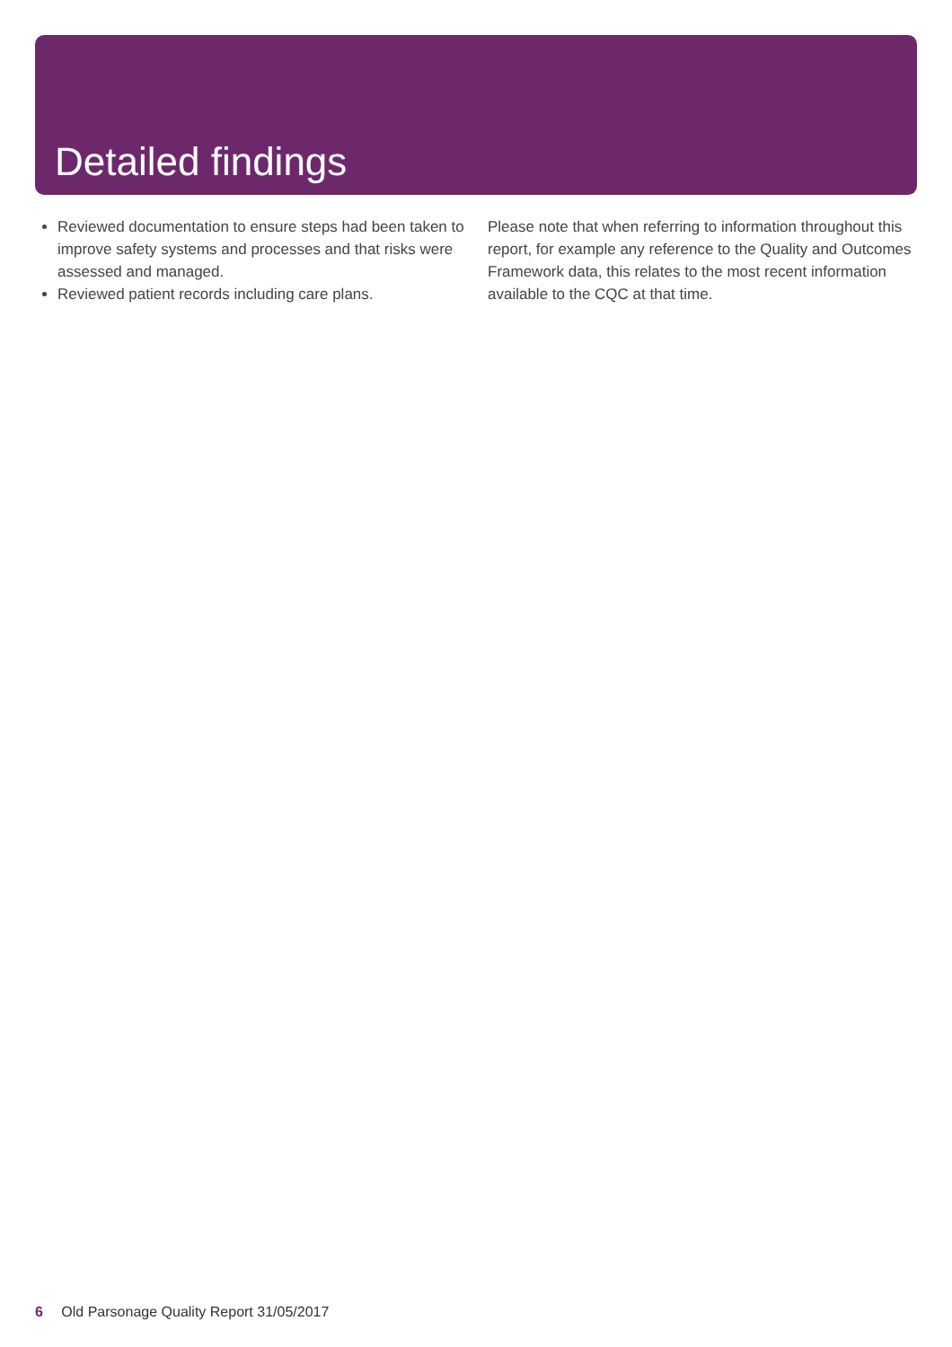Detailed findings
Reviewed documentation to ensure steps had been taken to improve safety systems and processes and that risks were assessed and managed.
Reviewed patient records including care plans.
Please note that when referring to information throughout this report, for example any reference to the Quality and Outcomes Framework data, this relates to the most recent information available to the CQC at that time.
6 Old Parsonage Quality Report 31/05/2017